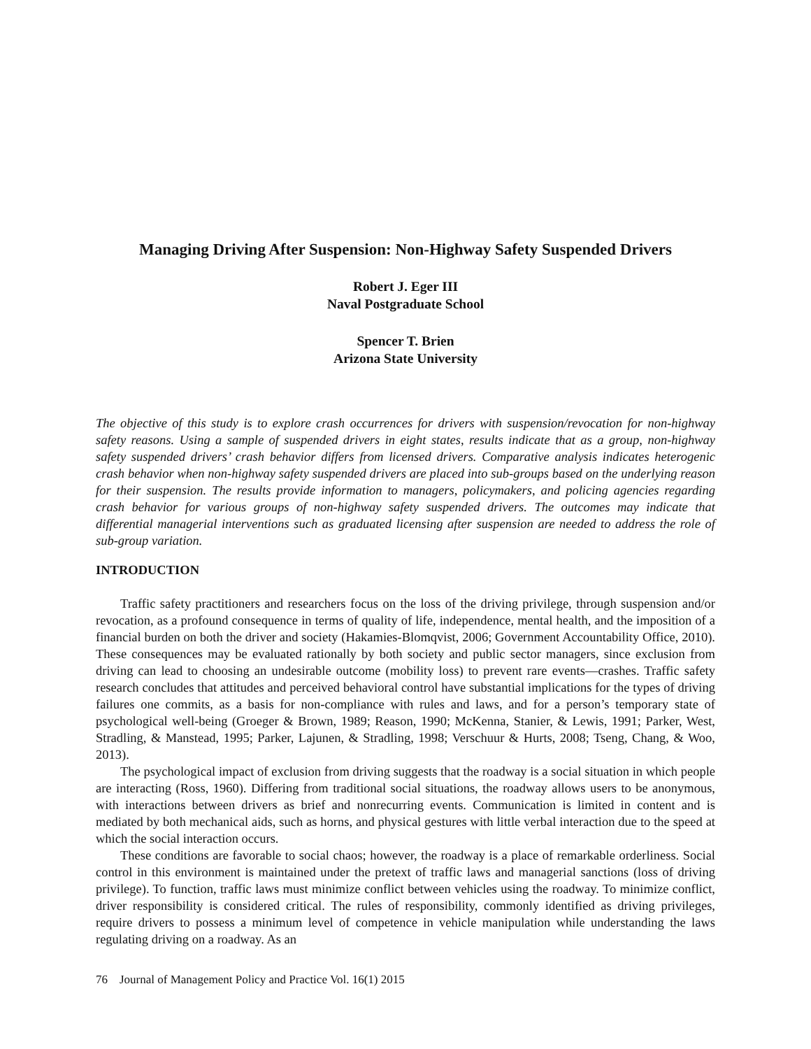Managing Driving After Suspension: Non-Highway Safety Suspended Drivers
Robert J. Eger III
Naval Postgraduate School
Spencer T. Brien
Arizona State University
The objective of this study is to explore crash occurrences for drivers with suspension/revocation for non-highway safety reasons. Using a sample of suspended drivers in eight states, results indicate that as a group, non-highway safety suspended drivers’ crash behavior differs from licensed drivers. Comparative analysis indicates heterogenic crash behavior when non-highway safety suspended drivers are placed into sub-groups based on the underlying reason for their suspension. The results provide information to managers, policymakers, and policing agencies regarding crash behavior for various groups of non-highway safety suspended drivers. The outcomes may indicate that differential managerial interventions such as graduated licensing after suspension are needed to address the role of sub-group variation.
INTRODUCTION
Traffic safety practitioners and researchers focus on the loss of the driving privilege, through suspension and/or revocation, as a profound consequence in terms of quality of life, independence, mental health, and the imposition of a financial burden on both the driver and society (Hakamies-Blomqvist, 2006; Government Accountability Office, 2010). These consequences may be evaluated rationally by both society and public sector managers, since exclusion from driving can lead to choosing an undesirable outcome (mobility loss) to prevent rare events—crashes. Traffic safety research concludes that attitudes and perceived behavioral control have substantial implications for the types of driving failures one commits, as a basis for non-compliance with rules and laws, and for a person’s temporary state of psychological well-being (Groeger & Brown, 1989; Reason, 1990; McKenna, Stanier, & Lewis, 1991; Parker, West, Stradling, & Manstead, 1995; Parker, Lajunen, & Stradling, 1998; Verschuur & Hurts, 2008; Tseng, Chang, & Woo, 2013).
The psychological impact of exclusion from driving suggests that the roadway is a social situation in which people are interacting (Ross, 1960). Differing from traditional social situations, the roadway allows users to be anonymous, with interactions between drivers as brief and nonrecurring events. Communication is limited in content and is mediated by both mechanical aids, such as horns, and physical gestures with little verbal interaction due to the speed at which the social interaction occurs.
These conditions are favorable to social chaos; however, the roadway is a place of remarkable orderliness. Social control in this environment is maintained under the pretext of traffic laws and managerial sanctions (loss of driving privilege). To function, traffic laws must minimize conflict between vehicles using the roadway. To minimize conflict, driver responsibility is considered critical. The rules of responsibility, commonly identified as driving privileges, require drivers to possess a minimum level of competence in vehicle manipulation while understanding the laws regulating driving on a roadway. As an
76 Journal of Management Policy and Practice Vol. 16(1) 2015